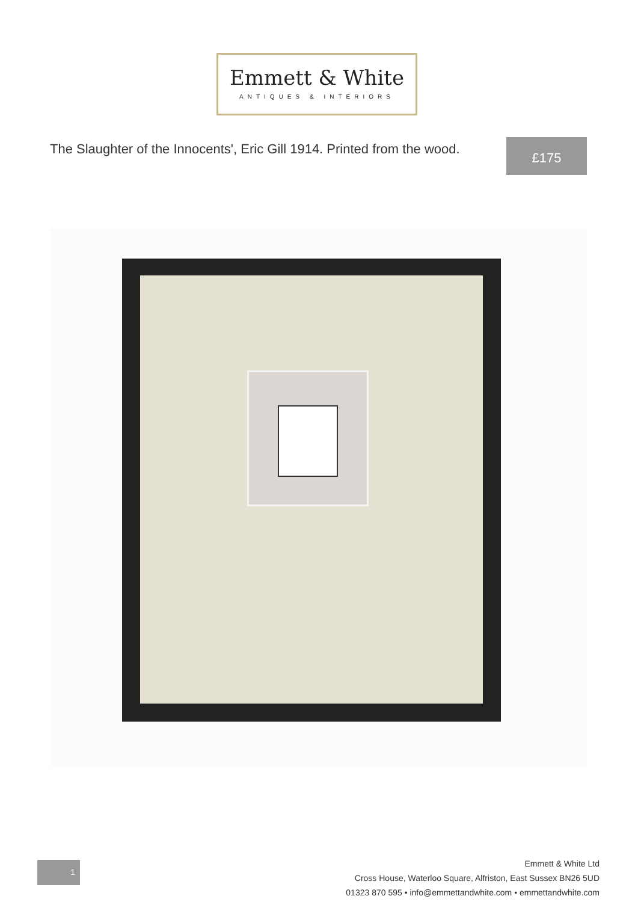Emmett & White
ANTIQUES & INTERIORS
The Slaughter of the Innocents', Eric Gill 1914. Printed from the wood.
£175
1
Emmett & White Ltd
Cross House, Waterloo Square, Alfriston, East Sussex BN26 5UD
01323 870 595 • info@emmettandwhite.com • emmettandwhite.com